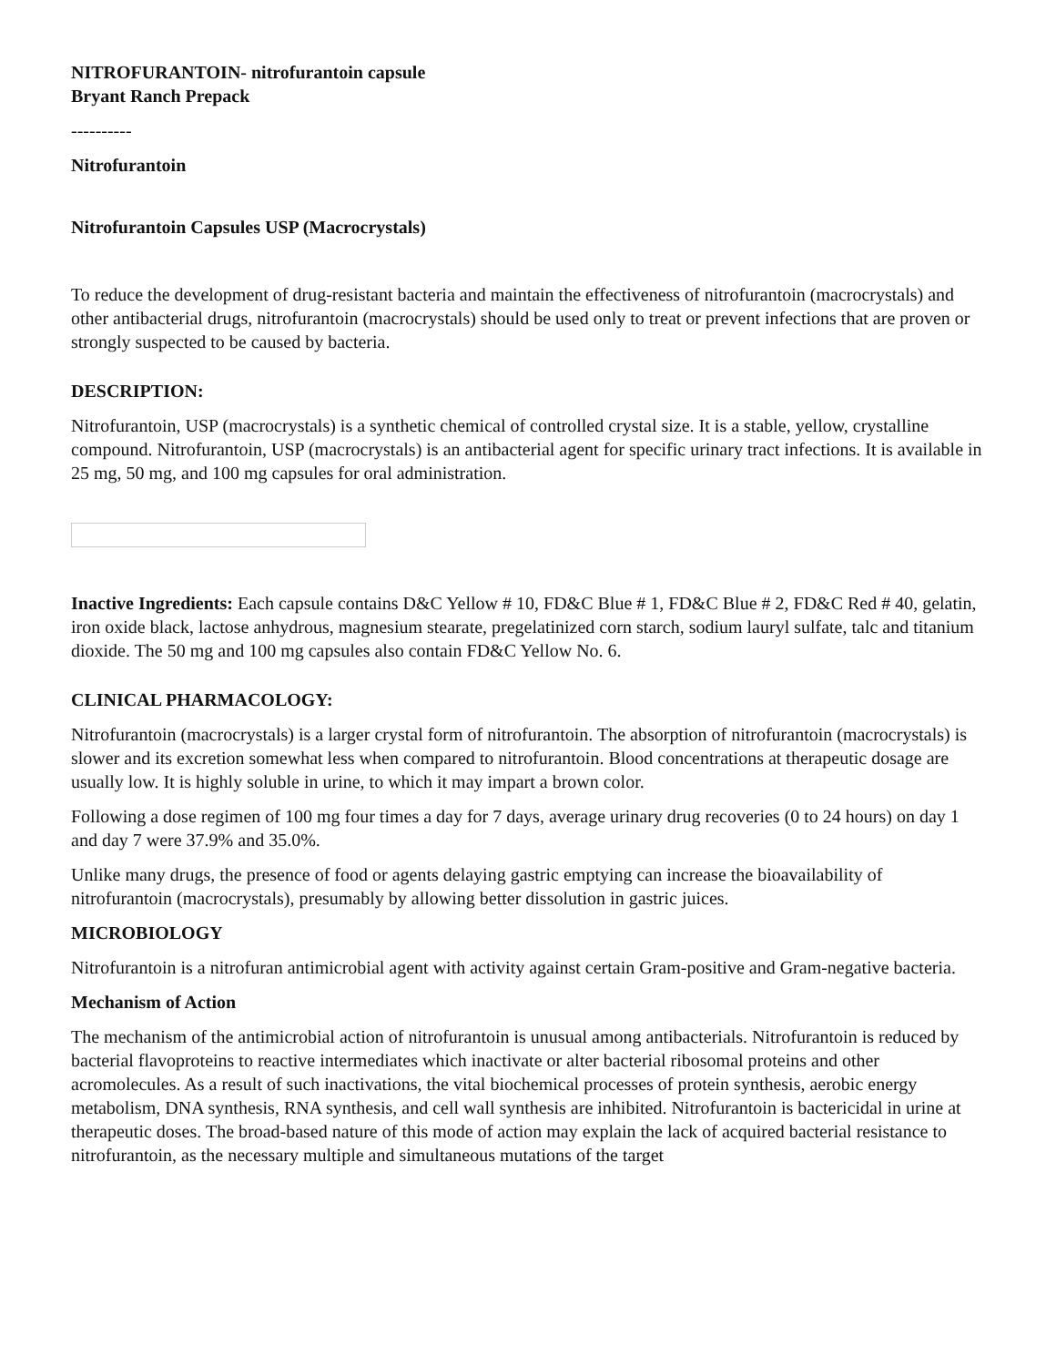NITROFURANTOIN- nitrofurantoin capsule
Bryant Ranch Prepack
----------
Nitrofurantoin
Nitrofurantoin Capsules USP (Macrocrystals)
To reduce the development of drug-resistant bacteria and maintain the effectiveness of nitrofurantoin (macrocrystals) and other antibacterial drugs, nitrofurantoin (macrocrystals) should be used only to treat or prevent infections that are proven or strongly suspected to be caused by bacteria.
DESCRIPTION:
Nitrofurantoin, USP (macrocrystals) is a synthetic chemical of controlled crystal size. It is a stable, yellow, crystalline compound. Nitrofurantoin, USP (macrocrystals) is an antibacterial agent for specific urinary tract infections. It is available in 25 mg, 50 mg, and 100 mg capsules for oral administration.
Inactive Ingredients: Each capsule contains D&C Yellow # 10, FD&C Blue # 1, FD&C Blue # 2, FD&C Red # 40, gelatin, iron oxide black, lactose anhydrous, magnesium stearate, pregelatinized corn starch, sodium lauryl sulfate, talc and titanium dioxide. The 50 mg and 100 mg capsules also contain FD&C Yellow No. 6.
CLINICAL PHARMACOLOGY:
Nitrofurantoin (macrocrystals) is a larger crystal form of nitrofurantoin. The absorption of nitrofurantoin (macrocrystals) is slower and its excretion somewhat less when compared to nitrofurantoin. Blood concentrations at therapeutic dosage are usually low. It is highly soluble in urine, to which it may impart a brown color.
Following a dose regimen of 100 mg four times a day for 7 days, average urinary drug recoveries (0 to 24 hours) on day 1 and day 7 were 37.9% and 35.0%.
Unlike many drugs, the presence of food or agents delaying gastric emptying can increase the bioavailability of nitrofurantoin (macrocrystals), presumably by allowing better dissolution in gastric juices.
MICROBIOLOGY
Nitrofurantoin is a nitrofuran antimicrobial agent with activity against certain Gram-positive and Gram-negative bacteria.
Mechanism of Action
The mechanism of the antimicrobial action of nitrofurantoin is unusual among antibacterials. Nitrofurantoin is reduced by bacterial flavoproteins to reactive intermediates which inactivate or alter bacterial ribosomal proteins and other acromolecules. As a result of such inactivations, the vital biochemical processes of protein synthesis, aerobic energy metabolism, DNA synthesis, RNA synthesis, and cell wall synthesis are inhibited. Nitrofurantoin is bactericidal in urine at therapeutic doses. The broad-based nature of this mode of action may explain the lack of acquired bacterial resistance to nitrofurantoin, as the necessary multiple and simultaneous mutations of the target